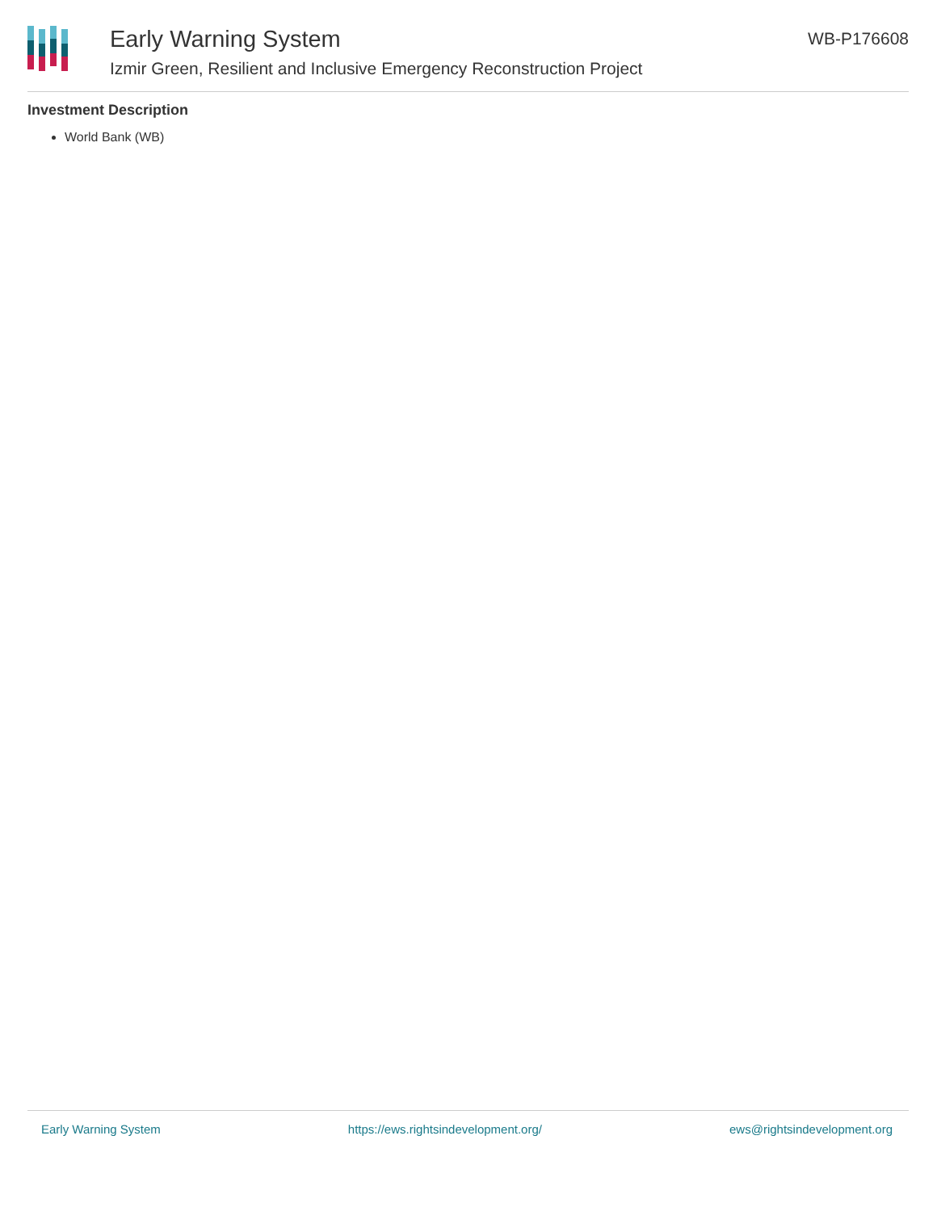Early Warning System
Izmir Green, Resilient and Inclusive Emergency Reconstruction Project
WB-P176608
Investment Description
World Bank (WB)
Early Warning System https://ews.rightsindevelopment.org/ ews@rightsindevelopment.org